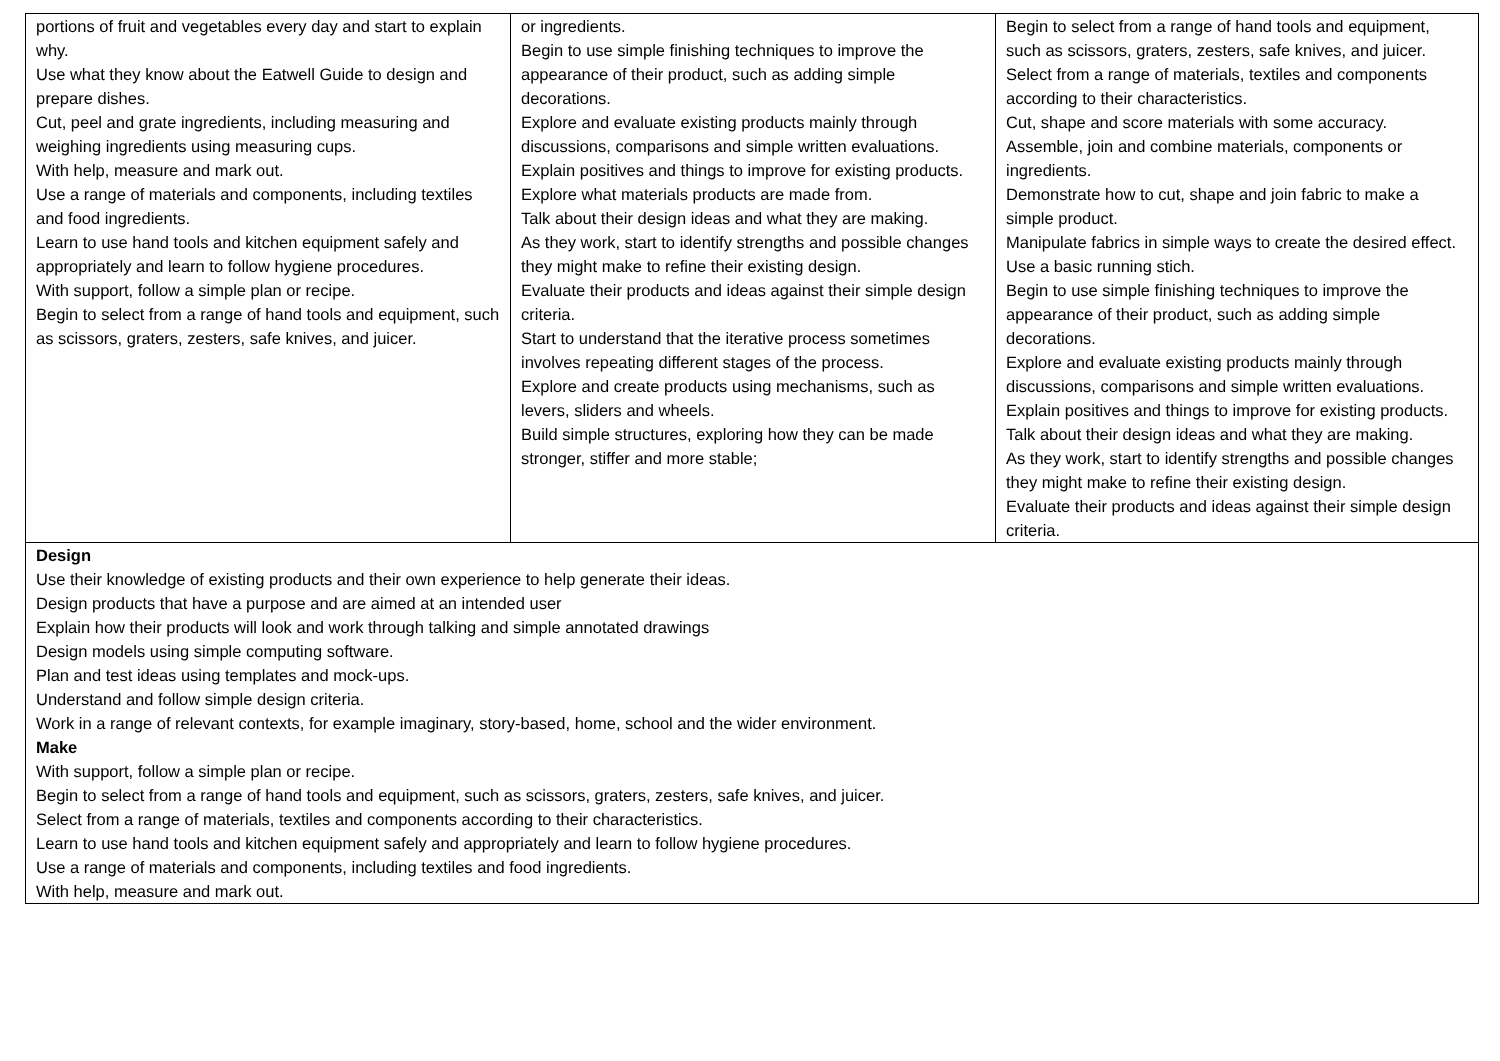| portions of fruit and vegetables every day and start to explain why. Use what they know about the Eatwell Guide to design and prepare dishes. Cut, peel and grate ingredients, including measuring and weighing ingredients using measuring cups. With help, measure and mark out. Use a range of materials and components, including textiles and food ingredients. Learn to use hand tools and kitchen equipment safely and appropriately and learn to follow hygiene procedures. With support, follow a simple plan or recipe. Begin to select from a range of hand tools and equipment, such as scissors, graters, zesters, safe knives, and juicer. | or ingredients. Begin to use simple finishing techniques to improve the appearance of their product, such as adding simple decorations. Explore and evaluate existing products mainly through discussions, comparisons and simple written evaluations. Explain positives and things to improve for existing products. Explore what materials products are made from. Talk about their design ideas and what they are making. As they work, start to identify strengths and possible changes they might make to refine their existing design. Evaluate their products and ideas against their simple design criteria. Start to understand that the iterative process sometimes involves repeating different stages of the process. Explore and create products using mechanisms, such as levers, sliders and wheels. Build simple structures, exploring how they can be made stronger, stiffer and more stable; | Begin to select from a range of hand tools and equipment, such as scissors, graters, zesters, safe knives, and juicer. Select from a range of materials, textiles and components according to their characteristics. Cut, shape and score materials with some accuracy. Assemble, join and combine materials, components or ingredients. Demonstrate how to cut, shape and join fabric to make a simple product. Manipulate fabrics in simple ways to create the desired effect. Use a basic running stich. Begin to use simple finishing techniques to improve the appearance of their product, such as adding simple decorations. Explore and evaluate existing products mainly through discussions, comparisons and simple written evaluations. Explain positives and things to improve for existing products. Talk about their design ideas and what they are making. As they work, start to identify strengths and possible changes they might make to refine their existing design. Evaluate their products and ideas against their simple design criteria. |
| Design Use their knowledge of existing products and their own experience to help generate their ideas. Design products that have a purpose and are aimed at an intended user Explain how their products will look and work through talking and simple annotated drawings Design models using simple computing software. Plan and test ideas using templates and mock-ups. Understand and follow simple design criteria. Work in a range of relevant contexts, for example imaginary, story-based, home, school and the wider environment. Make With support, follow a simple plan or recipe. Begin to select from a range of hand tools and equipment, such as scissors, graters, zesters, safe knives, and juicer. Select from a range of materials, textiles and components according to their characteristics. Learn to use hand tools and kitchen equipment safely and appropriately and learn to follow hygiene procedures. Use a range of materials and components, including textiles and food ingredients. With help, measure and mark out. | | |